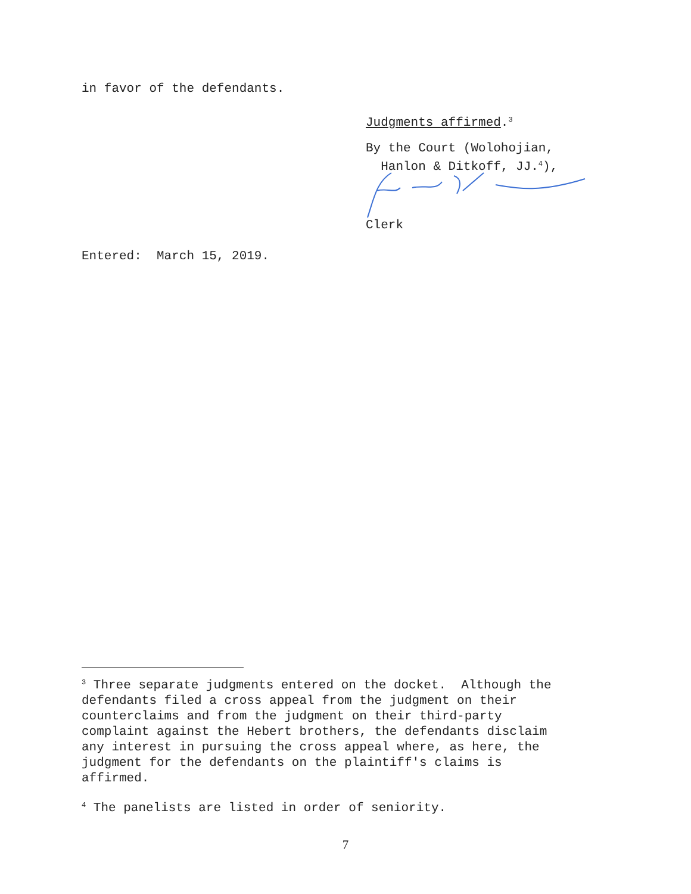in favor of the defendants.
Judgments affirmed.<sup>3</sup>
By the Court (Wolohojian, Hanlon & Ditkoff, JJ.<sup>4</sup>),
Clerk
Entered: March 15, 2019.
<sup>3</sup> Three separate judgments entered on the docket. Although the defendants filed a cross appeal from the judgment on their counterclaims and from the judgment on their third-party complaint against the Hebert brothers, the defendants disclaim any interest in pursuing the cross appeal where, as here, the judgment for the defendants on the plaintiff's claims is affirmed.
<sup>4</sup> The panelists are listed in order of seniority.
7